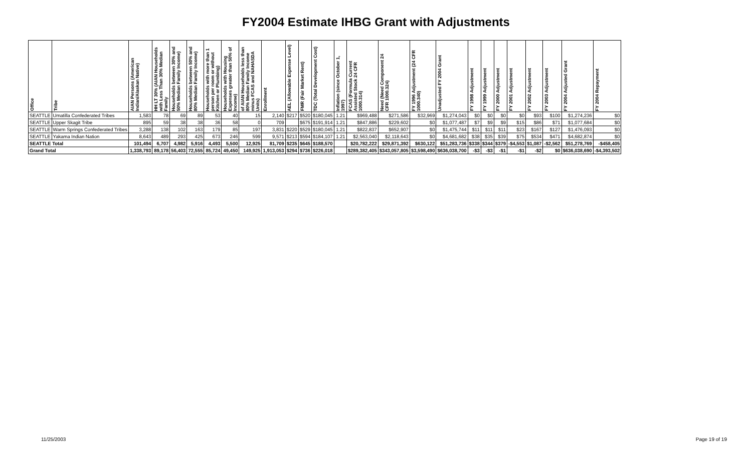FY2004 Estimate IHBG Grant with Adjustments
| Office | Tribe | AIAN Persons (American Indian/Alaskan Native) | HH LT 30% (AIAN Households with Less Than 30% Median Family | Households between 30% and 50% Median Family Income) | Households between 50% and 80% Median Family Income) | Households with more than 1 person per room or without Kitchen or Plumbing) | Households with Housing Expenses greater than 50% of Income) | of AIAN Households less than 80% Median Family Income minus FCAS and NAHASDA Units) | Enrollment | AEL (Allowable Expense Level) | FMR (Fair Market Rent) | TDC (Total Development Cost) | Inflation (since October 1, 1997) | FCAS (Formula Current Assisted Stock 24 CFR 1000.314) | Need (Need Component 24 CFR 1000.324) | FY 1996 Adjustment (24 CFR 1000.340) | Unadjusted FY 2004 Grant | FY 1998 Adjustment | FY 1999 Adjustment | FY 2000 Adjustment | FY 2001 Adjustment | FY 2002 Adjustment | FY 2003 Adjustment | FY 2004 Adjusted Grant | FY 2004 Repayment |
| --- | --- | --- | --- | --- | --- | --- | --- | --- | --- | --- | --- | --- | --- | --- | --- | --- | --- | --- | --- | --- | --- | --- | --- | --- | --- |
| SEATTLE | Umatilla Confederated Tribes | 1,583 | 78 | 69 | 89 | 53 | 40 | 15 | 2,140 | $217 | $520 | $180,045 | 1.21 | $969,488 | $271,586 | $32,969 | $1,274,043 | $0 | $0 | $0 | $0 | $93 | $100 | $1,274,236 | $0 |
| SEATTLE | Upper Skagit Tribe | 895 | 59 | 38 | 38 | 36 | 58 | 0 | 709 | | $675 | $191,914 | 1.21 | $847,886 | $229,602 | $0 | $1,077,487 | $7 | $9 | $9 | $15 | $86 | $71 | $1,077,684 | $0 |
| SEATTLE | Warm Springs Confederated Tribes | 3,288 | 138 | 102 | 163 | 179 | 85 | 197 | 3,831 | $220 | $529 | $180,045 | 1.21 | $822,837 | $652,907 | $0 | $1,475,744 | $11 | $11 | $11 | $23 | $167 | $127 | $1,476,093 | $0 |
| SEATTLE | Yakama Indian Nation | 8,643 | 489 | 293 | 425 | 673 | 246 | 599 | 9,571 | $213 | $594 | $184,107 | 1.21 | $2,563,040 | $2,118,643 | $0 | $4,681,682 | $38 | $35 | $39 | $75 | $534 | $471 | $4,682,874 | $0 |
| SEATTLE Total | | 101,494 | 6,707 | 4,982 | 5,916 | 4,493 | 5,500 | 12,925 | 81,709 | $235 | $645 | $188,570 | | $20,782,222 | $29,871,392 | $630,122 | $51,283,736 | $338 | $344 | $379 | -$4,553 | $1,087 | -$2,562 | $51,278,769 | -$458,405 |
| Grand Total | | 1,338,793 | 89,178 | 56,403 | 72,555 | 85,724 | 49,450 | 149,925 | 1,913,053 | $294 | $736 | $226,018 | | $289,382,405 | $343,057,805 | $3,598,490 | $636,038,700 | -$3 | -$3 | -$1 | -$1 | -$2 | $0 | $636,038,690 | -$4,393,502 |
11/25/2003 Page 19 of 19